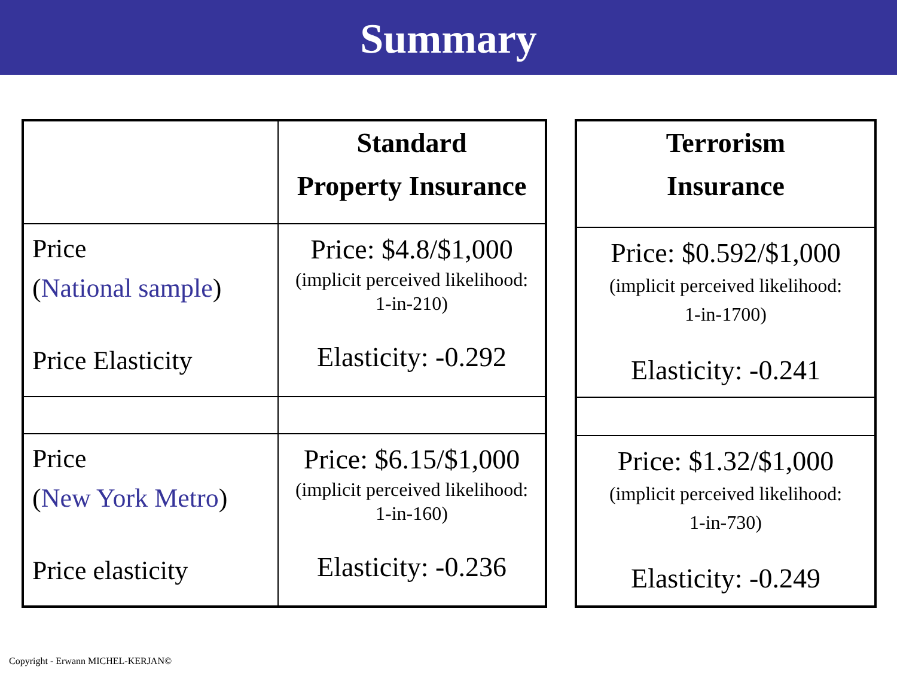Summary
| | Standard Property Insurance |
| --- | --- |
| Price ( National sample ) Price Elasticity | Price: $4.8/$1,000 (implicit perceived likelihood: 1-in-210) Elasticity: -0.292 |
| Price ( New York Metro ) Price elasticity | Price: $6.15/$1,000 (implicit perceived likelihood: 1-in-160) Elasticity: -0.236 |
| Terrorism Insurance |
| --- |
| Price: $0.592/$1,000 (implicit perceived likelihood: 1-in-1700) Elasticity: -0.241 |
| Price: $1.32/$1,000 (implicit perceived likelihood: 1-in-730) Elasticity: -0.249 |
Copyright - Erwann MICHEL-KERJAN©